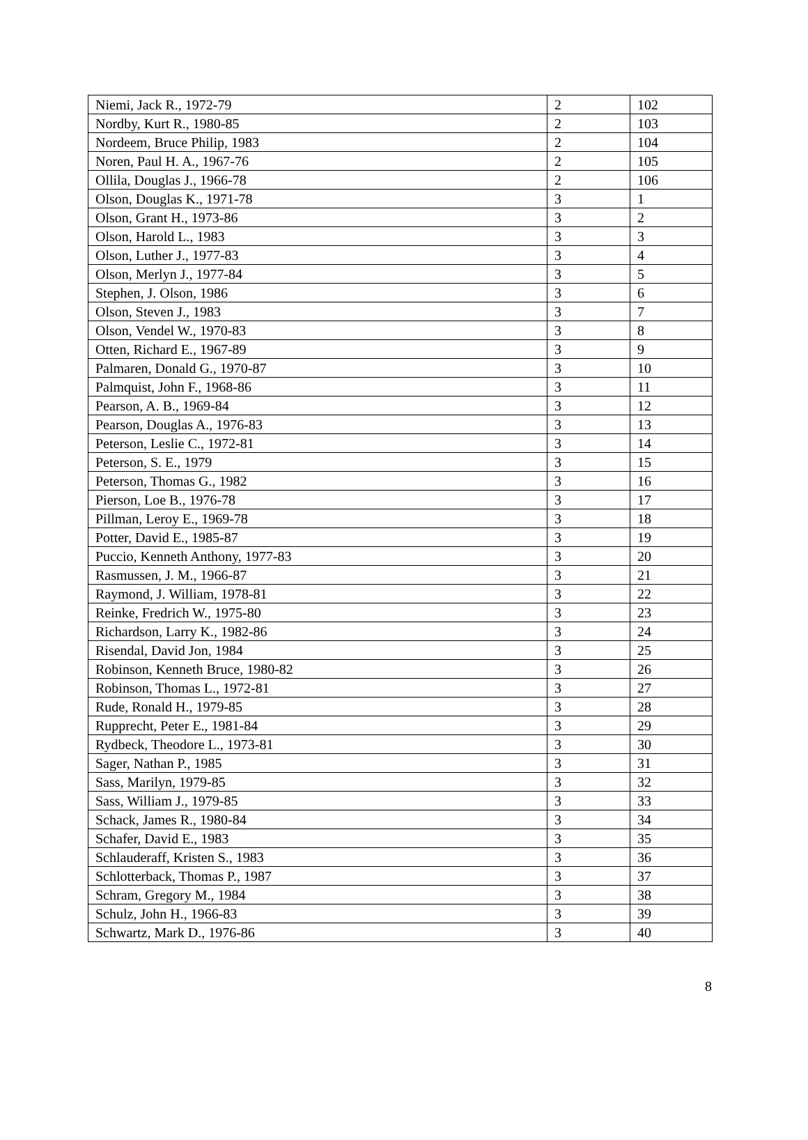| Niemi, Jack R., 1972-79 | 2 | 102 |
| Nordby, Kurt R., 1980-85 | 2 | 103 |
| Nordeem, Bruce Philip, 1983 | 2 | 104 |
| Noren, Paul H. A., 1967-76 | 2 | 105 |
| Ollila, Douglas J., 1966-78 | 2 | 106 |
| Olson, Douglas K., 1971-78 | 3 | 1 |
| Olson, Grant H., 1973-86 | 3 | 2 |
| Olson, Harold L., 1983 | 3 | 3 |
| Olson, Luther J., 1977-83 | 3 | 4 |
| Olson, Merlyn J., 1977-84 | 3 | 5 |
| Stephen, J. Olson, 1986 | 3 | 6 |
| Olson, Steven J., 1983 | 3 | 7 |
| Olson, Vendel W., 1970-83 | 3 | 8 |
| Otten, Richard E., 1967-89 | 3 | 9 |
| Palmaren, Donald G., 1970-87 | 3 | 10 |
| Palmquist, John F., 1968-86 | 3 | 11 |
| Pearson, A. B., 1969-84 | 3 | 12 |
| Pearson, Douglas A., 1976-83 | 3 | 13 |
| Peterson, Leslie C., 1972-81 | 3 | 14 |
| Peterson, S. E., 1979 | 3 | 15 |
| Peterson, Thomas G., 1982 | 3 | 16 |
| Pierson, Loe B., 1976-78 | 3 | 17 |
| Pillman, Leroy E., 1969-78 | 3 | 18 |
| Potter, David E., 1985-87 | 3 | 19 |
| Puccio, Kenneth Anthony, 1977-83 | 3 | 20 |
| Rasmussen, J. M., 1966-87 | 3 | 21 |
| Raymond, J. William, 1978-81 | 3 | 22 |
| Reinke, Fredrich W., 1975-80 | 3 | 23 |
| Richardson, Larry K., 1982-86 | 3 | 24 |
| Risendal, David Jon, 1984 | 3 | 25 |
| Robinson, Kenneth Bruce, 1980-82 | 3 | 26 |
| Robinson, Thomas L., 1972-81 | 3 | 27 |
| Rude, Ronald H., 1979-85 | 3 | 28 |
| Rupprecht, Peter E., 1981-84 | 3 | 29 |
| Rydbeck, Theodore L., 1973-81 | 3 | 30 |
| Sager, Nathan P., 1985 | 3 | 31 |
| Sass, Marilyn, 1979-85 | 3 | 32 |
| Sass, William J., 1979-85 | 3 | 33 |
| Schack, James R., 1980-84 | 3 | 34 |
| Schafer, David E., 1983 | 3 | 35 |
| Schlauderaff, Kristen S., 1983 | 3 | 36 |
| Schlotterback, Thomas P., 1987 | 3 | 37 |
| Schram, Gregory M., 1984 | 3 | 38 |
| Schulz, John H., 1966-83 | 3 | 39 |
| Schwartz, Mark D., 1976-86 | 3 | 40 |
8